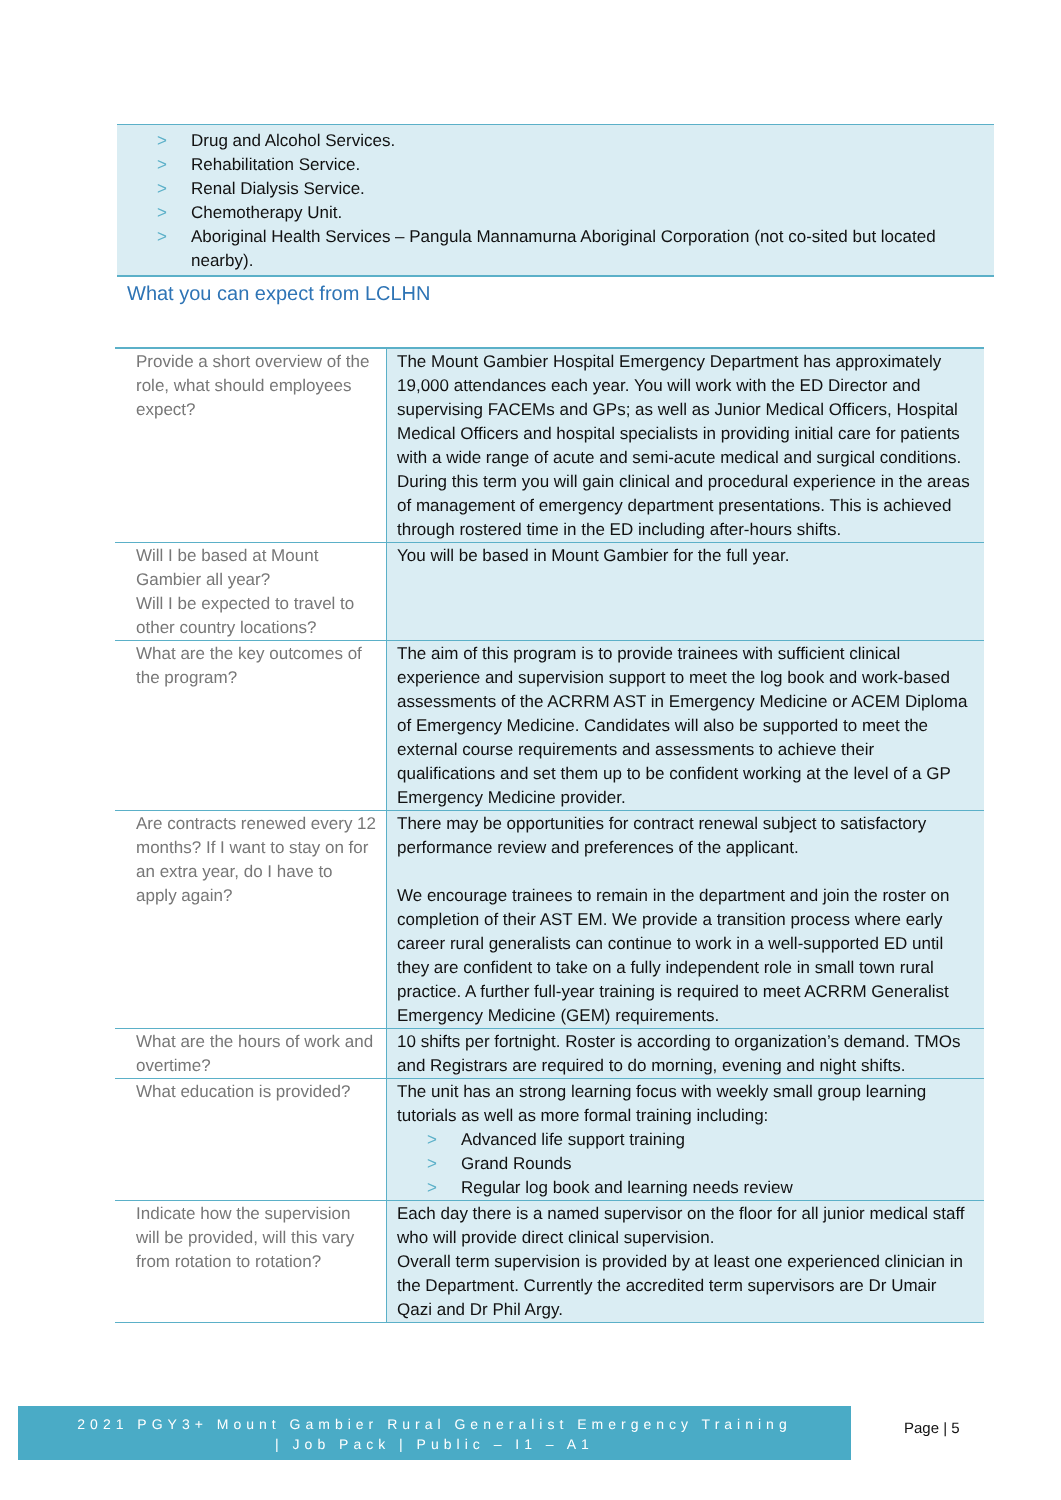> Drug and Alcohol Services.
> Rehabilitation Service.
> Renal Dialysis Service.
> Chemotherapy Unit.
> Aboriginal Health Services – Pangula Mannamurna Aboriginal Corporation (not co-sited but located nearby).
What you can expect from LCLHN
| Provide a short overview of the role, what should employees expect? | The Mount Gambier Hospital Emergency Department has approximately 19,000 attendances each year. You will work with the ED Director and supervising FACEMs and GPs; as well as Junior Medical Officers, Hospital Medical Officers and hospital specialists in providing initial care for patients with a wide range of acute and semi-acute medical and surgical conditions. During this term you will gain clinical and procedural experience in the areas of management of emergency department presentations. This is achieved through rostered time in the ED including after-hours shifts. |
| Will I be based at Mount Gambier all year? Will I be expected to travel to other country locations? | You will be based in Mount Gambier for the full year. |
| What are the key outcomes of the program? | The aim of this program is to provide trainees with sufficient clinical experience and supervision support to meet the log book and work-based assessments of the ACRRM AST in Emergency Medicine or ACEM Diploma of Emergency Medicine. Candidates will also be supported to meet the external course requirements and assessments to achieve their qualifications and set them up to be confident working at the level of a GP Emergency Medicine provider. |
| Are contracts renewed every 12 months? If I want to stay on for an extra year, do I have to apply again? | There may be opportunities for contract renewal subject to satisfactory performance review and preferences of the applicant. We encourage trainees to remain in the department and join the roster on completion of their AST EM. We provide a transition process where early career rural generalists can continue to work in a well-supported ED until they are confident to take on a fully independent role in small town rural practice. A further full-year training is required to meet ACRRM Generalist Emergency Medicine (GEM) requirements. |
| What are the hours of work and overtime? | 10 shifts per fortnight. Roster is according to organization’s demand. TMOs and Registrars are required to do morning, evening and night shifts. |
| What education is provided? | The unit has an strong learning focus with weekly small group learning tutorials as well as more formal training including: > Advanced life support training > Grand Rounds > Regular log book and learning needs review |
| Indicate how the supervision will be provided, will this vary from rotation to rotation? | Each day there is a named supervisor on the floor for all junior medical staff who will provide direct clinical supervision. Overall term supervision is provided by at least one experienced clinician in the Department. Currently the accredited term supervisors are Dr Umair Qazi and Dr Phil Argy. |
2021 PGY3+ Mount Gambier Rural Generalist Emergency Training
| Job Pack | Public – I1 – A1
Page | 5